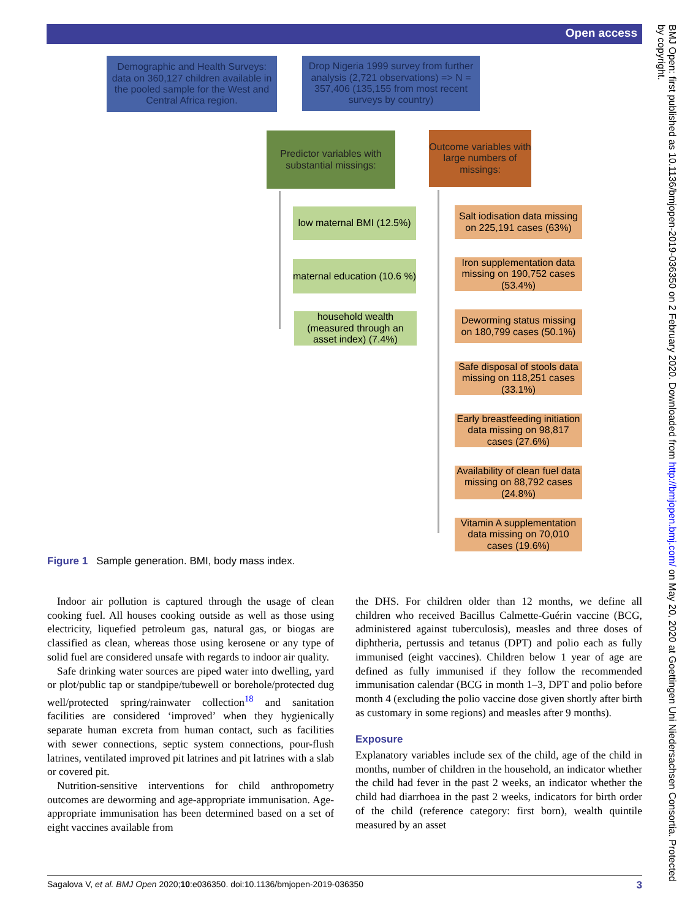Open access
BMJ Open: first published as 10.1136/bmjopen-2019-036350 on 2 February 2020. Downloaded from http://bmjopen.bmj.com/ on May 20, 2020 at Goettingen Uni Niedersachsen Consortia. Protected by copyright.
Demographic and Health Surveys: data on 360,127 children available in the pooled sample for the West and Central Africa region.
Drop Nigeria 1999 survey from further analysis (2,721 observations) => N = 357,406 (135,155 from most recent surveys by country)
Predictor variables with substantial missings:
Outcome variables with large numbers of missings:
low maternal BMI (12.5%)
maternal education (10.6 %)
household wealth (measured through an asset index) (7.4%)
Salt iodisation data missing on 225,191 cases (63%)
Iron supplementation data missing on 190,752 cases (53.4%)
Deworming status missing on 180,799 cases (50.1%)
Safe disposal of stools data missing on 118,251 cases (33.1%)
Early breastfeeding initiation data missing on 98,817 cases (27.6%)
Availability of clean fuel data missing on 88,792 cases (24.8%)
Vitamin A supplementation data missing on 70,010 cases (19.6%)
Figure 1 Sample generation. BMI, body mass index.
Indoor air pollution is captured through the usage of clean cooking fuel. All houses cooking outside as well as those using electricity, liquefied petroleum gas, natural gas, or biogas are classified as clean, whereas those using kerosene or any type of solid fuel are considered unsafe with regards to indoor air quality.
Safe drinking water sources are piped water into dwelling, yard or plot/public tap or standpipe/tubewell or borehole/protected dug well/protected spring/rainwater collection<sup>18</sup> and sanitation facilities are considered ‘improved’ when they hygienically separate human excreta from human contact, such as facilities with sewer connections, septic system connections, pour-flush latrines, ventilated improved pit latrines and pit latrines with a slab or covered pit.
Nutrition-sensitive interventions for child anthropometry outcomes are deworming and age-appropriate immunisation. Age-appropriate immunisation has been determined based on a set of eight vaccines available from
the DHS. For children older than 12 months, we define all children who received Bacillus Calmette-Guérin vaccine (BCG, administered against tuberculosis), measles and three doses of diphtheria, pertussis and tetanus (DPT) and polio each as fully immunised (eight vaccines). Children below 1 year of age are defined as fully immunised if they follow the recommended immunisation calendar (BCG in month 1–3, DPT and polio before month 4 (excluding the polio vaccine dose given shortly after birth as customary in some regions) and measles after 9 months).
Exposure
Explanatory variables include sex of the child, age of the child in months, number of children in the household, an indicator whether the child had fever in the past 2 weeks, an indicator whether the child had diarrhoea in the past 2 weeks, indicators for birth order of the child (reference category: first born), wealth quintile measured by an asset
Sagalova V, et al. BMJ Open 2020;10:e036350. doi:10.1136/bmjopen-2019-036350 3